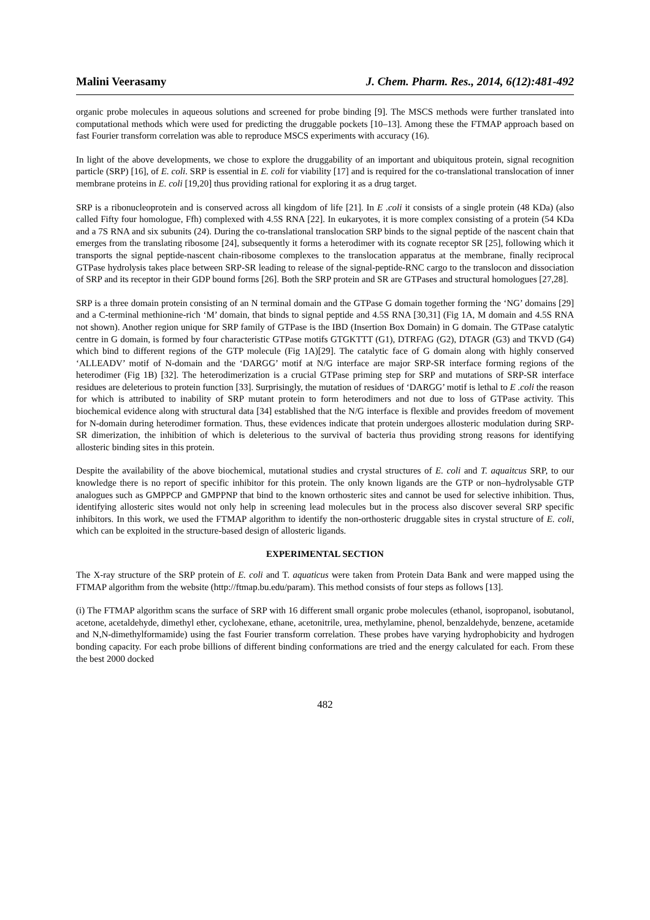Malini Veerasamy J. Chem. Pharm. Res., 2014, 6(12):481-492
organic probe molecules in aqueous solutions and screened for probe binding [9]. The MSCS methods were further translated into computational methods which were used for predicting the druggable pockets [10–13]. Among these the FTMAP approach based on fast Fourier transform correlation was able to reproduce MSCS experiments with accuracy (16).
In light of the above developments, we chose to explore the druggability of an important and ubiquitous protein, signal recognition particle (SRP) [16], of E. coli. SRP is essential in E. coli for viability [17] and is required for the co-translational translocation of inner membrane proteins in E. coli [19,20] thus providing rational for exploring it as a drug target.
SRP is a ribonucleoprotein and is conserved across all kingdom of life [21]. In E .coli it consists of a single protein (48 KDa) (also called Fifty four homologue, Ffh) complexed with 4.5S RNA [22]. In eukaryotes, it is more complex consisting of a protein (54 KDa and a 7S RNA and six subunits (24). During the co-translational translocation SRP binds to the signal peptide of the nascent chain that emerges from the translating ribosome [24], subsequently it forms a heterodimer with its cognate receptor SR [25], following which it transports the signal peptide-nascent chain-ribosome complexes to the translocation apparatus at the membrane, finally reciprocal GTPase hydrolysis takes place between SRP-SR leading to release of the signal-peptide-RNC cargo to the translocon and dissociation of SRP and its receptor in their GDP bound forms [26]. Both the SRP protein and SR are GTPases and structural homologues [27,28].
SRP is a three domain protein consisting of an N terminal domain and the GTPase G domain together forming the ‘NG’ domains [29] and a C-terminal methionine-rich ‘M’ domain, that binds to signal peptide and 4.5S RNA [30,31] (Fig 1A, M domain and 4.5S RNA not shown). Another region unique for SRP family of GTPase is the IBD (Insertion Box Domain) in G domain. The GTPase catalytic centre in G domain, is formed by four characteristic GTPase motifs GTGKTTT (G1), DTRFAG (G2), DTAGR (G3) and TKVD (G4) which bind to different regions of the GTP molecule (Fig 1A)[29]. The catalytic face of G domain along with highly conserved ‘ALLEADV’ motif of N-domain and the ‘DARGG’ motif at N/G interface are major SRP-SR interface forming regions of the heterodimer (Fig 1B) [32]. The heterodimerization is a crucial GTPase priming step for SRP and mutations of SRP-SR interface residues are deleterious to protein function [33]. Surprisingly, the mutation of residues of ‘DARGG’ motif is lethal to E .coli the reason for which is attributed to inability of SRP mutant protein to form heterodimers and not due to loss of GTPase activity. This biochemical evidence along with structural data [34] established that the N/G interface is flexible and provides freedom of movement for N-domain during heterodimer formation. Thus, these evidences indicate that protein undergoes allosteric modulation during SRP-SR dimerization, the inhibition of which is deleterious to the survival of bacteria thus providing strong reasons for identifying allosteric binding sites in this protein.
Despite the availability of the above biochemical, mutational studies and crystal structures of E. coli and T. aquaitcus SRP, to our knowledge there is no report of specific inhibitor for this protein. The only known ligands are the GTP or non–hydrolysable GTP analogues such as GMPPCP and GMPPNP that bind to the known orthosteric sites and cannot be used for selective inhibition. Thus, identifying allosteric sites would not only help in screening lead molecules but in the process also discover several SRP specific inhibitors. In this work, we used the FTMAP algorithm to identify the non-orthosteric druggable sites in crystal structure of E. coli, which can be exploited in the structure-based design of allosteric ligands.
EXPERIMENTAL SECTION
The X-ray structure of the SRP protein of E. coli and T. aquaticus were taken from Protein Data Bank and were mapped using the FTMAP algorithm from the website (http://ftmap.bu.edu/param). This method consists of four steps as follows [13].
(i) The FTMAP algorithm scans the surface of SRP with 16 different small organic probe molecules (ethanol, isopropanol, isobutanol, acetone, acetaldehyde, dimethyl ether, cyclohexane, ethane, acetonitrile, urea, methylamine, phenol, benzaldehyde, benzene, acetamide and N,N-dimethylformamide) using the fast Fourier transform correlation. These probes have varying hydrophobicity and hydrogen bonding capacity. For each probe billions of different binding conformations are tried and the energy calculated for each. From these the best 2000 docked
482